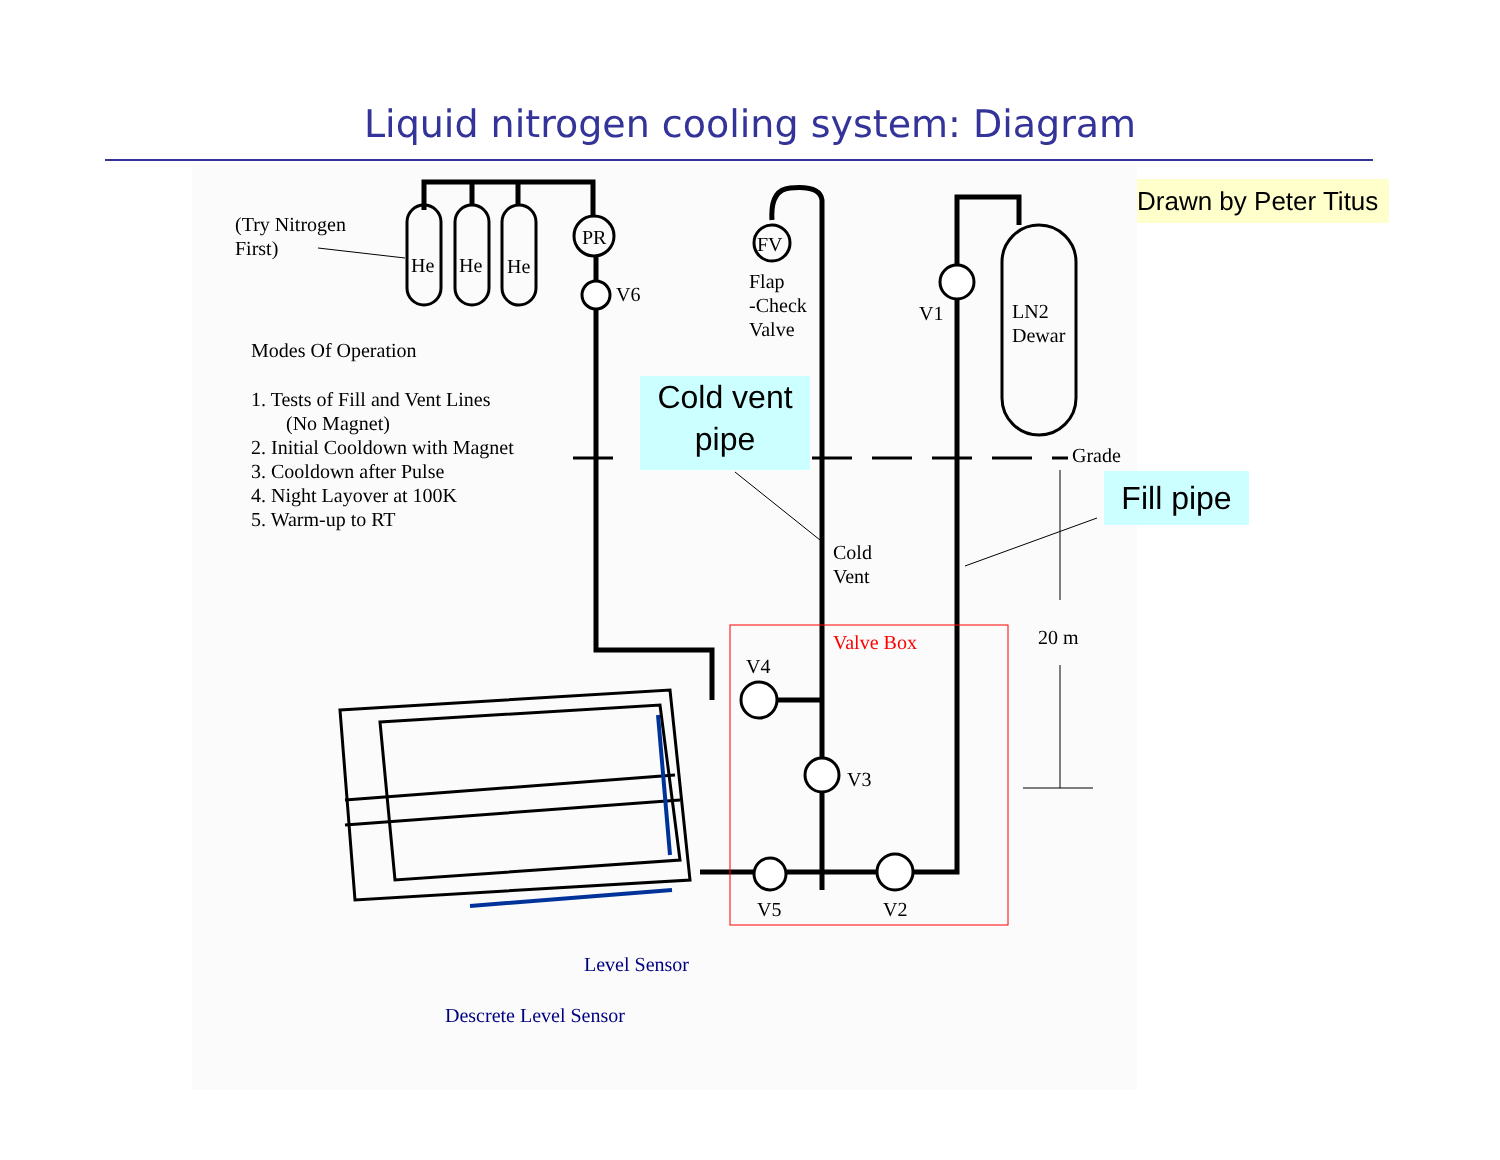Liquid nitrogen cooling system: Diagram
(Try Nitrogen
First)
He He He
PR
V6
FV
Flap
-Check
Valve
V1
LN2
Dewar
Modes Of Operation
1. Tests of Fill and Vent Lines
(No Magnet)
2. Initial Cooldown with Magnet
3. Cooldown after Pulse
4. Night Layover at 100K
5. Warm-up to RT
Cold vent
pipe
Grade
Fill pipe
Cold
Vent
20 m
Valve Box
V4
V3
V5 V2
Level Sensor
Descrete Level Sensor
Drawn by Peter Titus